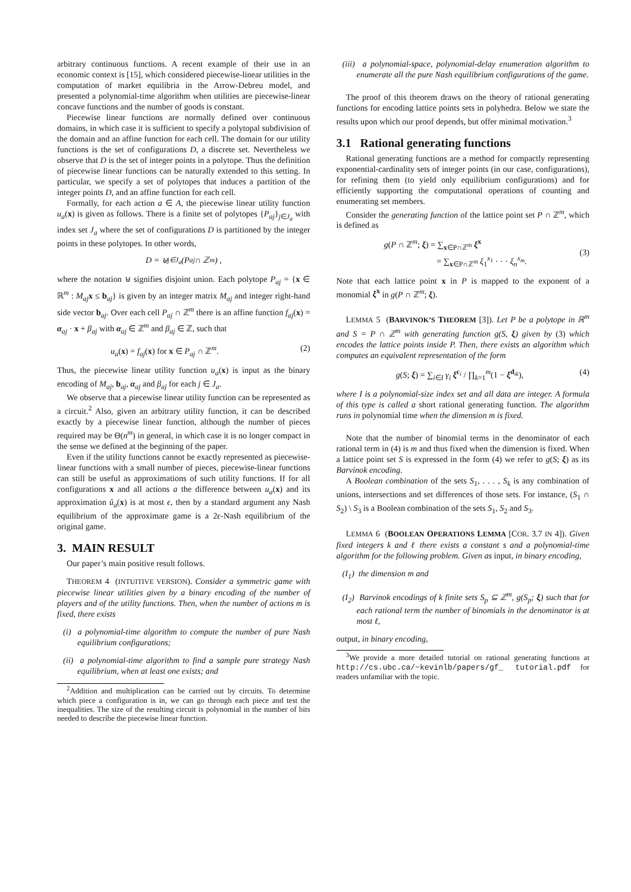arbitrary continuous functions. A recent example of their use in an economic context is [15], which considered piecewise-linear utilities in the computation of market equilibria in the Arrow-Debreu model, and presented a polynomial-time algorithm when utilities are piecewise-linear concave functions and the number of goods is constant.
Piecewise linear functions are normally defined over continuous domains, in which case it is sufficient to specify a polytopal subdivision of the domain and an affine function for each cell. The domain for our utility functions is the set of configurations D, a discrete set. Nevertheless we observe that D is the set of integer points in a polytope. Thus the definition of piecewise linear functions can be naturally extended to this setting. In particular, we specify a set of polytopes that induces a partition of the integer points D, and an affine function for each cell.
Formally, for each action a ∈ A, the piecewise linear utility function u<sub>a</sub>(x) is given as follows. There is a finite set of polytopes {P<sub>aj</sub>}<sub>j∈J<sub>a</sub></sub> with index set J<sub>a</sub> where the set of configurations D is partitioned by the integer points in these polytopes. In other words,
D = ⊎<sub>j∈J<sub>a</sub></sub> (P<sub>aj</sub> ∩ ℤ<sup>m</sup>) ,
where the notation ⊎ signifies disjoint union. Each polytope P<sub>aj</sub> = {x ∈ ℝ<sup>m</sup> : M<sub>aj</sub> x ≤ b<sub>aj</sub>} is given by an integer matrix M<sub>aj</sub> and integer right-hand side vector b<sub>aj</sub>. Over each cell P<sub>aj</sub> ∩ ℤ<sup>m</sup> there is an affine function f<sub>aj</sub>(x) = α<sub>aj</sub> · x + β<sub>aj</sub> with α<sub>aj</sub> ∈ ℤ<sup>m</sup> and β<sub>aj</sub> ∈ ℤ, such that
u<sub>a</sub>(x) = f<sub>aj</sub>(x) for x ∈ P<sub>aj</sub> ∩ ℤ<sup>m</sup>. (2)
Thus, the piecewise linear utility function u<sub>a</sub>(x) is input as the binary encoding of M<sub>aj</sub>, b<sub>aj</sub>, α<sub>aj</sub> and β<sub>aj</sub> for each j ∈ J<sub>a</sub>.
We observe that a piecewise linear utility function can be represented as a circuit.<sup>2</sup> Also, given an arbitrary utility function, it can be described exactly by a piecewise linear function, although the number of pieces required may be Θ(n<sup>m</sup>) in general, in which case it is no longer compact in the sense we defined at the beginning of the paper.
Even if the utility functions cannot be exactly represented as piecewise-linear functions with a small number of pieces, piecewise-linear functions can still be useful as approximations of such utility functions. If for all configurations x and all actions a the difference between u<sub>a</sub>(x) and its approximation û<sub>a</sub>(x) is at most ϵ, then by a standard argument any Nash equilibrium of the approximate game is a 2ϵ-Nash equilibrium of the original game.
3. MAIN RESULT
Our paper’s main positive result follows.
THEOREM 4 (INTUITIVE VERSION). Consider a symmetric game with piecewise linear utilities given by a binary encoding of the number of players and of the utility functions. Then, when the number of actions m is fixed, there exists
(i) a polynomial-time algorithm to compute the number of pure Nash equilibrium configurations;
(ii) a polynomial-time algorithm to find a sample pure strategy Nash equilibrium, when at least one exists; and
<sup>2</sup> Addition and multiplication can be carried out by circuits. To determine which piece a configuration is in, we can go through each piece and test the inequalities. The size of the resulting circuit is polynomial in the number of bits needed to describe the piecewise linear function.
(iii) a polynomial-space, polynomial-delay enumeration algorithm to enumerate all the pure Nash equilibrium configurations of the game.
The proof of this theorem draws on the theory of rational generating functions for encoding lattice points sets in polyhedra. Below we state the results upon which our proof depends, but offer minimal motivation.<sup>3</sup>
3.1 Rational generating functions
Rational generating functions are a method for compactly representing exponential-cardinality sets of integer points (in our case, configurations), for refining them (to yield only equilibrium configurations) and for efficiently supporting the computational operations of counting and enumerating set members.
Consider the generating function of the lattice point set P ∩ ℤ<sup>m</sup>, which is defined as
g(P ∩ ℤ<sup>m</sup>; ξ) = ∑<sub>x∈P∩ℤ<sup>m</sup></sub> ξ<sup>x</sup>
= ∑<sub>x∈P∩ℤ<sup>m</sup></sub> ξ<sub>1</sub><sup>x<sub>1</sub></sup> · · · ξ<sub>n</sub><sup>x<sub>m</sub></sup>.
(3)
Note that each lattice point x in P is mapped to the exponent of a monomial ξ<sup>x</sup> in g(P ∩ ℤ<sup>m</sup>; ξ).
LEMMA 5 (BARVINOK’S THEOREM [3]). Let P be a polytope in ℝ<sup>m</sup> and S = P ∩ ℤ<sup>m</sup> with generating function g(S, ξ) given by (3) which encodes the lattice points inside P. Then, there exists an algorithm which computes an equivalent representation of the form
g(S; ξ) = ∑<sub>i∈I</sub> γ<sub>i</sub> ξ<sup>c<sub>i</sub></sup> / ∏<sub>k=1</sub><sup>m</sup>(1 − ξ<sup>d<sub>ik</sub></sup>), (4)
where I is a polynomial-size index set and all data are integer. A formula of this type is called a short rational generating function. The algorithm runs in polynomial time when the dimension m is fixed.
Note that the number of binomial terms in the denominator of each rational term in (4) is m and thus fixed when the dimension is fixed. When a lattice point set S is expressed in the form (4) we refer to g(S; ξ) as its Barvinok encoding.
A Boolean combination of the sets S<sub>1</sub>, . . . , S<sub>k</sub> is any combination of unions, intersections and set differences of those sets. For instance, (S<sub>1</sub> ∩ S<sub>2</sub>) \ S<sub>3</sub> is a Boolean combination of the sets S<sub>1</sub>, S<sub>2</sub> and S<sub>3</sub>.
LEMMA 6 (BOOLEAN OPERATIONS LEMMA [COR. 3.7 IN 4]). Given fixed integers k and ℓ there exists a constant s and a polynomial-time algorithm for the following problem. Given as input, in binary encoding,
(I<sub>1</sub>) the dimension m and
(I<sub>2</sub>) Barvinok encodings of k finite sets S<sub>p</sub> ⊆ ℤ<sup>m</sup>, g(S<sub>p</sub>; ξ) such that for each rational term the number of binomials in the denominator is at most ℓ,
output, in binary encoding,
<sup>3</sup> We provide a more detailed tutorial on rational generating functions at http://cs.ubc.ca/~kevinlb/papers/gf_ tutorial.pdf for readers unfamiliar with the topic.